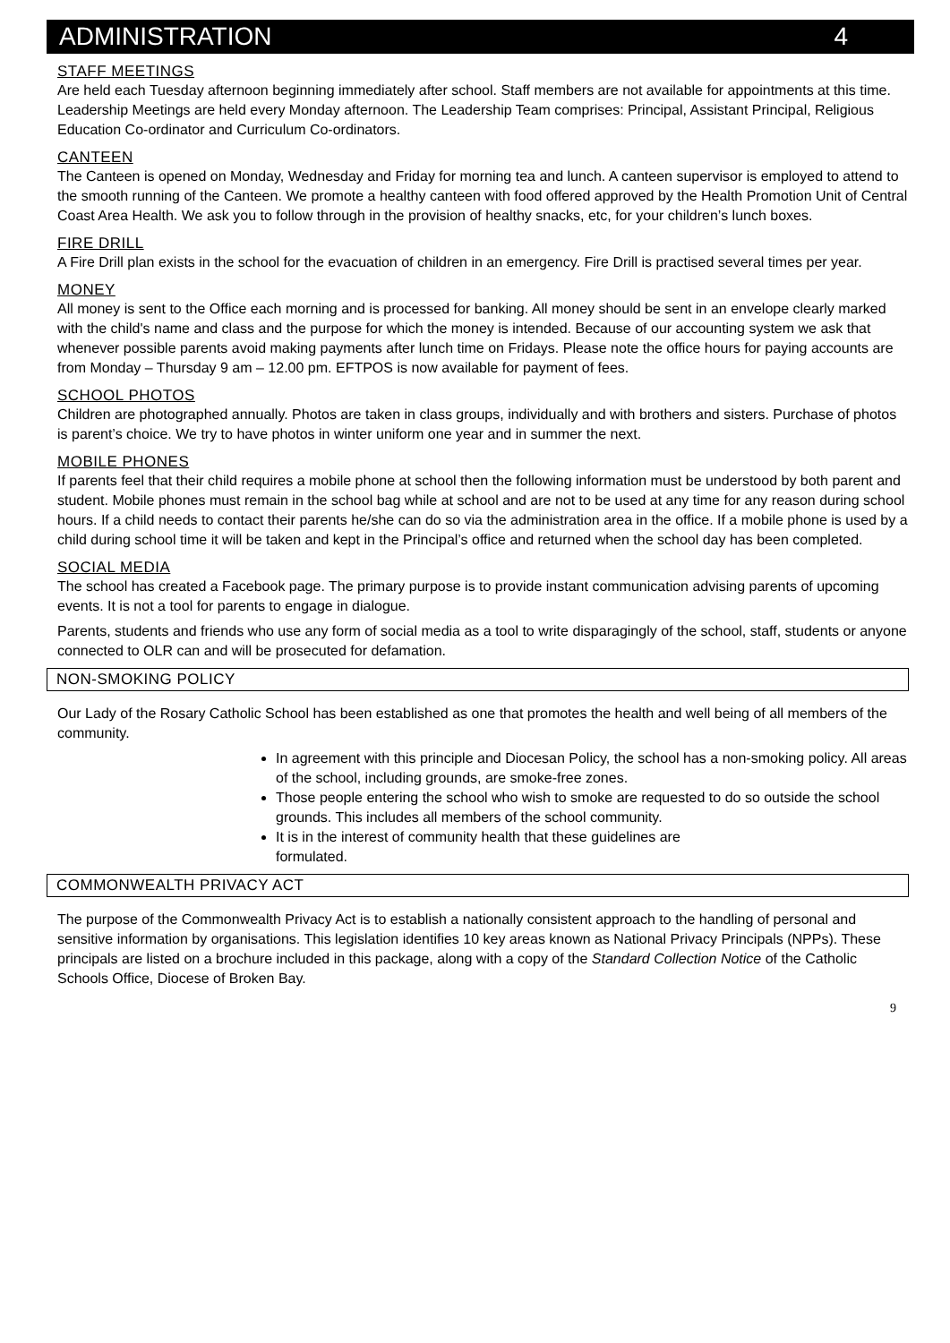ADMINISTRATION 4
STAFF MEETINGS
Are held each Tuesday afternoon beginning immediately after school. Staff members are not available for appointments at this time. Leadership Meetings are held every Monday afternoon. The Leadership Team comprises: Principal, Assistant Principal, Religious Education Co-ordinator and Curriculum Co-ordinators.
CANTEEN
The Canteen is opened on Monday, Wednesday and Friday for morning tea and lunch. A canteen supervisor is employed to attend to the smooth running of the Canteen. We promote a healthy canteen with food offered approved by the Health Promotion Unit of Central Coast Area Health. We ask you to follow through in the provision of healthy snacks, etc, for your children’s lunch boxes.
FIRE DRILL
A Fire Drill plan exists in the school for the evacuation of children in an emergency. Fire Drill is practised several times per year.
MONEY
All money is sent to the Office each morning and is processed for banking. All money should be sent in an envelope clearly marked with the child's name and class and the purpose for which the money is intended. Because of our accounting system we ask that whenever possible parents avoid making payments after lunch time on Fridays. Please note the office hours for paying accounts are from Monday – Thursday 9 am – 12.00 pm. EFTPOS is now available for payment of fees.
SCHOOL PHOTOS
Children are photographed annually. Photos are taken in class groups, individually and with brothers and sisters. Purchase of photos is parent’s choice. We try to have photos in winter uniform one year and in summer the next.
MOBILE PHONES
If parents feel that their child requires a mobile phone at school then the following information must be understood by both parent and student. Mobile phones must remain in the school bag while at school and are not to be used at any time for any reason during school hours. If a child needs to contact their parents he/she can do so via the administration area in the office. If a mobile phone is used by a child during school time it will be taken and kept in the Principal’s office and returned when the school day has been completed.
SOCIAL MEDIA
The school has created a Facebook page. The primary purpose is to provide instant communication advising parents of upcoming events. It is not a tool for parents to engage in dialogue.
Parents, students and friends who use any form of social media as a tool to write disparagingly of the school, staff, students or anyone connected to OLR can and will be prosecuted for defamation.
NON-SMOKING POLICY
Our Lady of the Rosary Catholic School has been established as one that promotes the health and well being of all members of the community.
In agreement with this principle and Diocesan Policy, the school has a non-smoking policy. All areas of the school, including grounds, are smoke-free zones.
Those people entering the school who wish to smoke are requested to do so outside the school grounds. This includes all members of the school community.
It is in the interest of community health that these guidelines are
formulated.
COMMONWEALTH PRIVACY ACT
The purpose of the Commonwealth Privacy Act is to establish a nationally consistent approach to the handling of personal and sensitive information by organisations. This legislation identifies 10 key areas known as National Privacy Principals (NPPs). These principals are listed on a brochure included in this package, along with a copy of the Standard Collection Notice of the Catholic Schools Office, Diocese of Broken Bay.
9